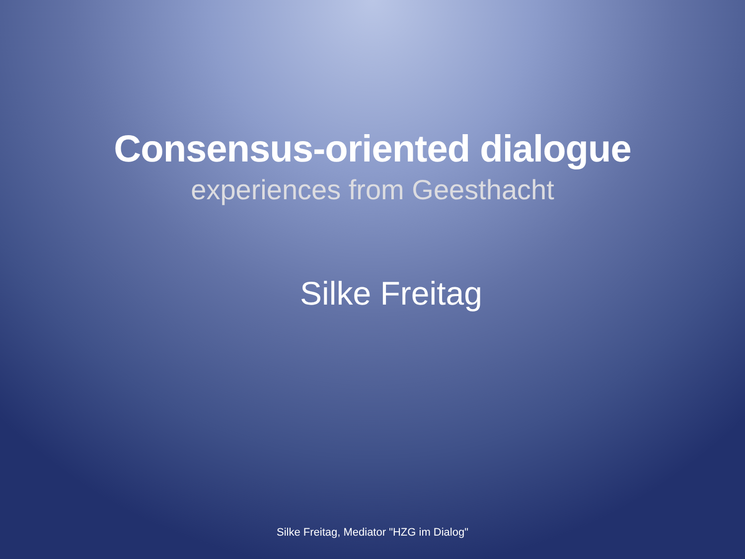Consensus-oriented dialogue
experiences from Geesthacht
Silke Freitag
Silke Freitag, Mediator "HZG im Dialog"